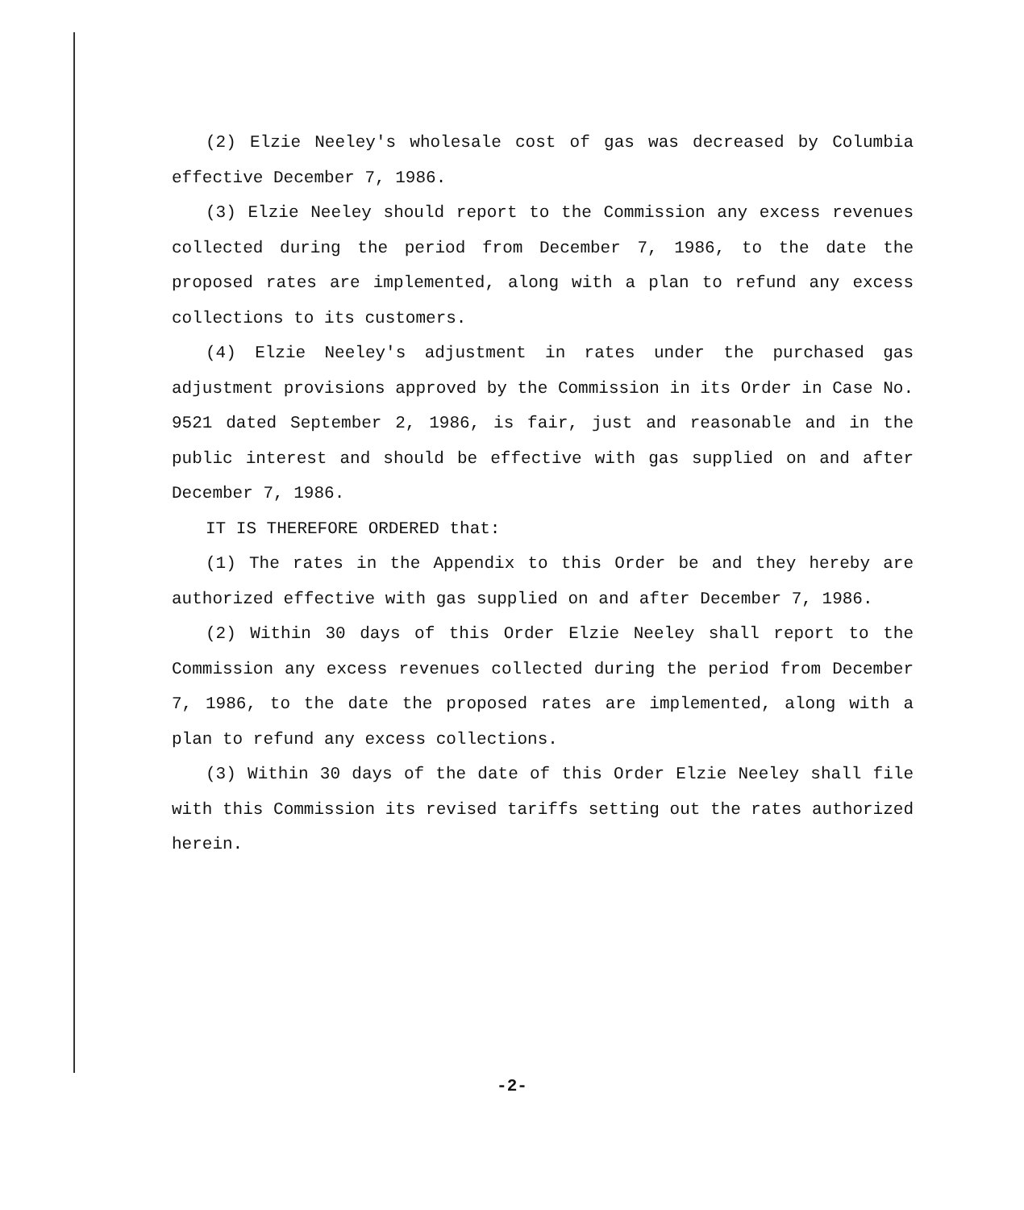(2) Elzie Neeley's wholesale cost of gas was decreased by Columbia effective December 7, 1986.
(3) Elzie Neeley should report to the Commission any excess revenues collected during the period from December 7, 1986, to the date the proposed rates are implemented, along with a plan to refund any excess collections to its customers.
(4) Elzie Neeley's adjustment in rates under the purchased gas adjustment provisions approved by the Commission in its Order in Case No. 9521 dated September 2, 1986, is fair, just and reasonable and in the public interest and should be effective with gas supplied on and after December 7, 1986.
IT IS THEREFORE ORDERED that:
(1) The rates in the Appendix to this Order be and they hereby are authorized effective with gas supplied on and after December 7, 1986.
(2) Within 30 days of this Order Elzie Neeley shall report to the Commission any excess revenues collected during the period from December 7, 1986, to the date the proposed rates are implemented, along with a plan to refund any excess collections.
(3) Within 30 days of the date of this Order Elzie Neeley shall file with this Commission its revised tariffs setting out the rates authorized herein.
-2-